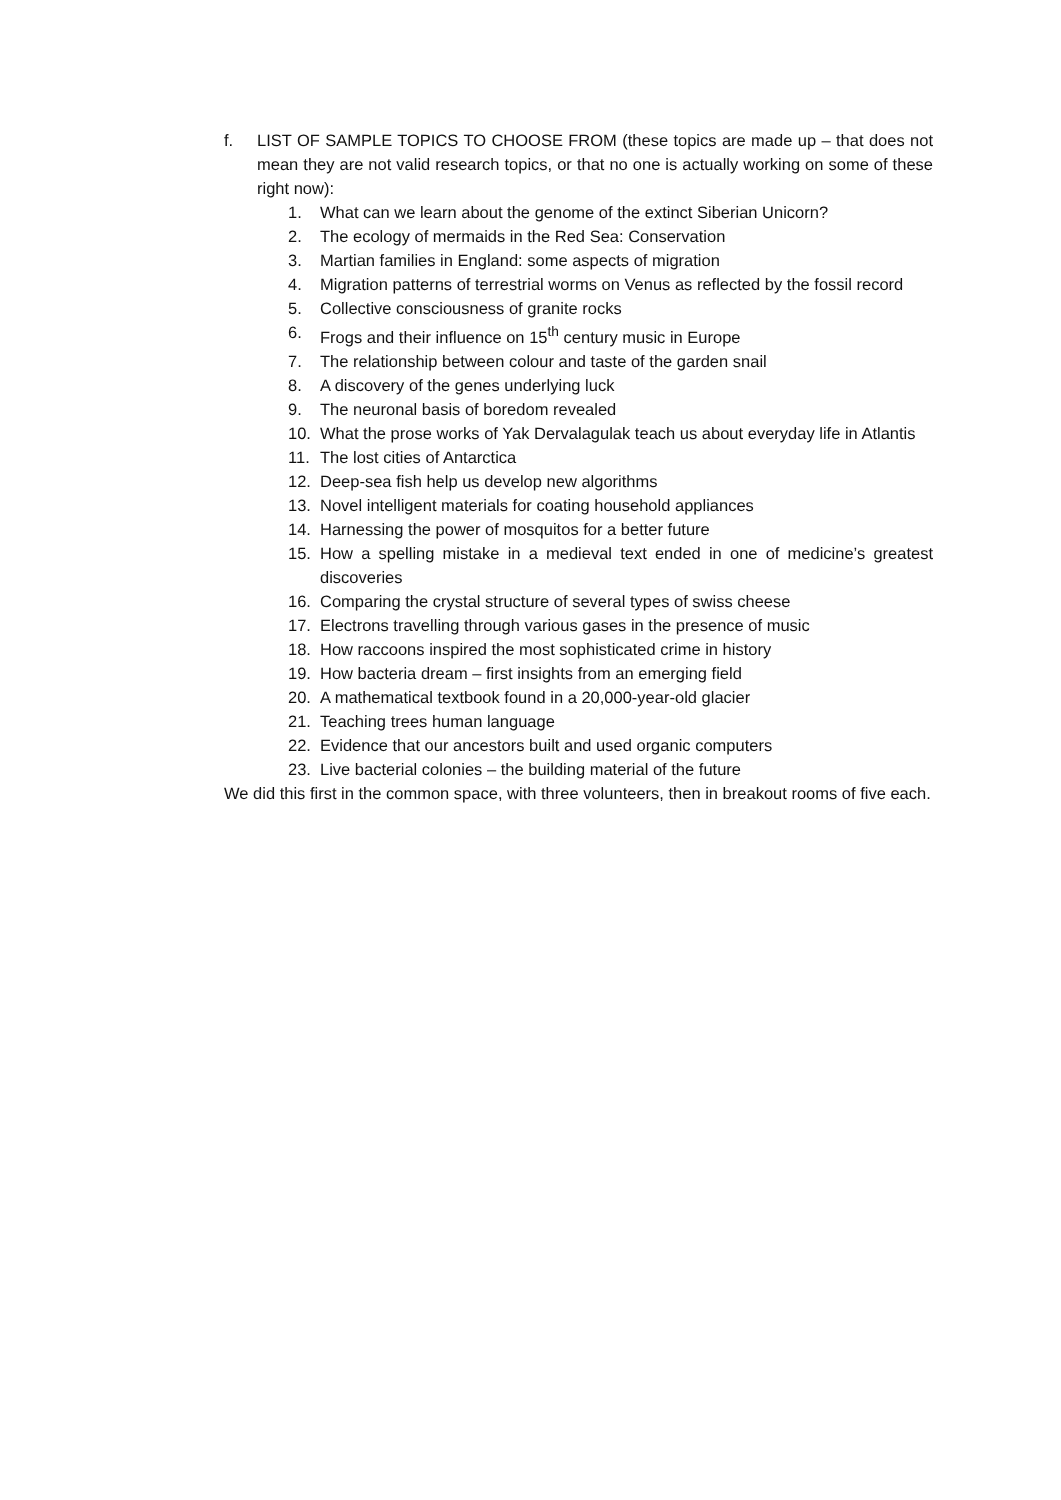f. LIST OF SAMPLE TOPICS TO CHOOSE FROM (these topics are made up – that does not mean they are not valid research topics, or that no one is actually working on some of these right now):
1. What can we learn about the genome of the extinct Siberian Unicorn?
2. The ecology of mermaids in the Red Sea: Conservation
3. Martian families in England: some aspects of migration
4. Migration patterns of terrestrial worms on Venus as reflected by the fossil record
5. Collective consciousness of granite rocks
6. Frogs and their influence on 15<sup>th</sup> century music in Europe
7. The relationship between colour and taste of the garden snail
8. A discovery of the genes underlying luck
9. The neuronal basis of boredom revealed
10. What the prose works of Yak Dervalagulak teach us about everyday life in Atlantis
11. The lost cities of Antarctica
12. Deep-sea fish help us develop new algorithms
13. Novel intelligent materials for coating household appliances
14. Harnessing the power of mosquitos for a better future
15. How a spelling mistake in a medieval text ended in one of medicine’s greatest discoveries
16. Comparing the crystal structure of several types of swiss cheese
17. Electrons travelling through various gases in the presence of music
18. How raccoons inspired the most sophisticated crime in history
19. How bacteria dream – first insights from an emerging field
20. A mathematical textbook found in a 20,000-year-old glacier
21. Teaching trees human language
22. Evidence that our ancestors built and used organic computers
23. Live bacterial colonies – the building material of the future
We did this first in the common space, with three volunteers, then in breakout rooms of five each.